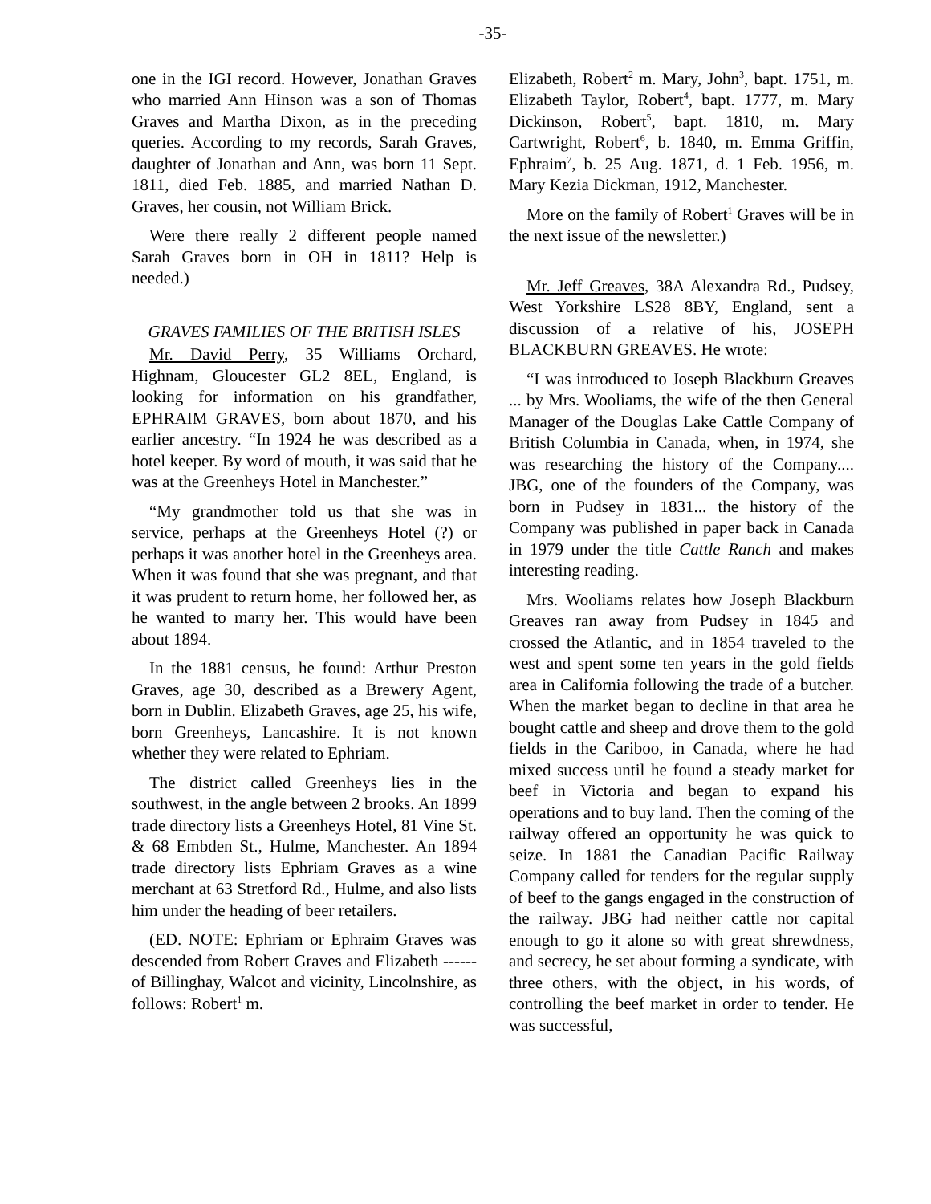-35-
one in the IGI record. However, Jonathan Graves who married Ann Hinson was a son of Thomas Graves and Martha Dixon, as in the preceding queries. According to my records, Sarah Graves, daughter of Jonathan and Ann, was born 11 Sept. 1811, died Feb. 1885, and married Nathan D. Graves, her cousin, not William Brick.
Were there really 2 different people named Sarah Graves born in OH in 1811? Help is needed.)
GRAVES FAMILIES OF THE BRITISH ISLES
Mr. David Perry, 35 Williams Orchard, Highnam, Gloucester GL2 8EL, England, is looking for information on his grandfather, EPHRAIM GRAVES, born about 1870, and his earlier ancestry. “In 1924 he was described as a hotel keeper. By word of mouth, it was said that he was at the Greenheys Hotel in Manchester.”
“My grandmother told us that she was in service, perhaps at the Greenheys Hotel (?) or perhaps it was another hotel in the Greenheys area. When it was found that she was pregnant, and that it was prudent to return home, her followed her, as he wanted to marry her. This would have been about 1894.
In the 1881 census, he found: Arthur Preston Graves, age 30, described as a Brewery Agent, born in Dublin. Elizabeth Graves, age 25, his wife, born Greenheys, Lancashire. It is not known whether they were related to Ephriam.
The district called Greenheys lies in the southwest, in the angle between 2 brooks. An 1899 trade directory lists a Greenheys Hotel, 81 Vine St. & 68 Embden St., Hulme, Manchester. An 1894 trade directory lists Ephriam Graves as a wine merchant at 63 Stretford Rd., Hulme, and also lists him under the heading of beer retailers.
(ED. NOTE: Ephriam or Ephraim Graves was descended from Robert Graves and Elizabeth ------ of Billinghay, Walcot and vicinity, Lincolnshire, as follows: Robert<sup>1</sup> m.
Elizabeth, Robert<sup>2</sup> m. Mary, John<sup>3</sup>, bapt. 1751, m. Elizabeth Taylor, Robert<sup>4</sup>, bapt. 1777, m. Mary Dickinson, Robert<sup>5</sup>, bapt. 1810, m. Mary Cartwright, Robert<sup>6</sup>, b. 1840, m. Emma Griffin, Ephraim<sup>7</sup>, b. 25 Aug. 1871, d. 1 Feb. 1956, m. Mary Kezia Dickman, 1912, Manchester.
More on the family of Robert<sup>1</sup> Graves will be in the next issue of the newsletter.)
Mr. Jeff Greaves, 38A Alexandra Rd., Pudsey, West Yorkshire LS28 8BY, England, sent a discussion of a relative of his, JOSEPH BLACKBURN GREAVES. He wrote:
“I was introduced to Joseph Blackburn Greaves ... by Mrs. Wooliams, the wife of the then General Manager of the Douglas Lake Cattle Company of British Columbia in Canada, when, in 1974, she was researching the history of the Company.... JBG, one of the founders of the Company, was born in Pudsey in 1831... the history of the Company was published in paper back in Canada in 1979 under the title Cattle Ranch and makes interesting reading.
Mrs. Wooliams relates how Joseph Blackburn Greaves ran away from Pudsey in 1845 and crossed the Atlantic, and in 1854 traveled to the west and spent some ten years in the gold fields area in California following the trade of a butcher. When the market began to decline in that area he bought cattle and sheep and drove them to the gold fields in the Cariboo, in Canada, where he had mixed success until he found a steady market for beef in Victoria and began to expand his operations and to buy land. Then the coming of the railway offered an opportunity he was quick to seize. In 1881 the Canadian Pacific Railway Company called for tenders for the regular supply of beef to the gangs engaged in the construction of the railway. JBG had neither cattle nor capital enough to go it alone so with great shrewdness, and secrecy, he set about forming a syndicate, with three others, with the object, in his words, of controlling the beef market in order to tender. He was successful,